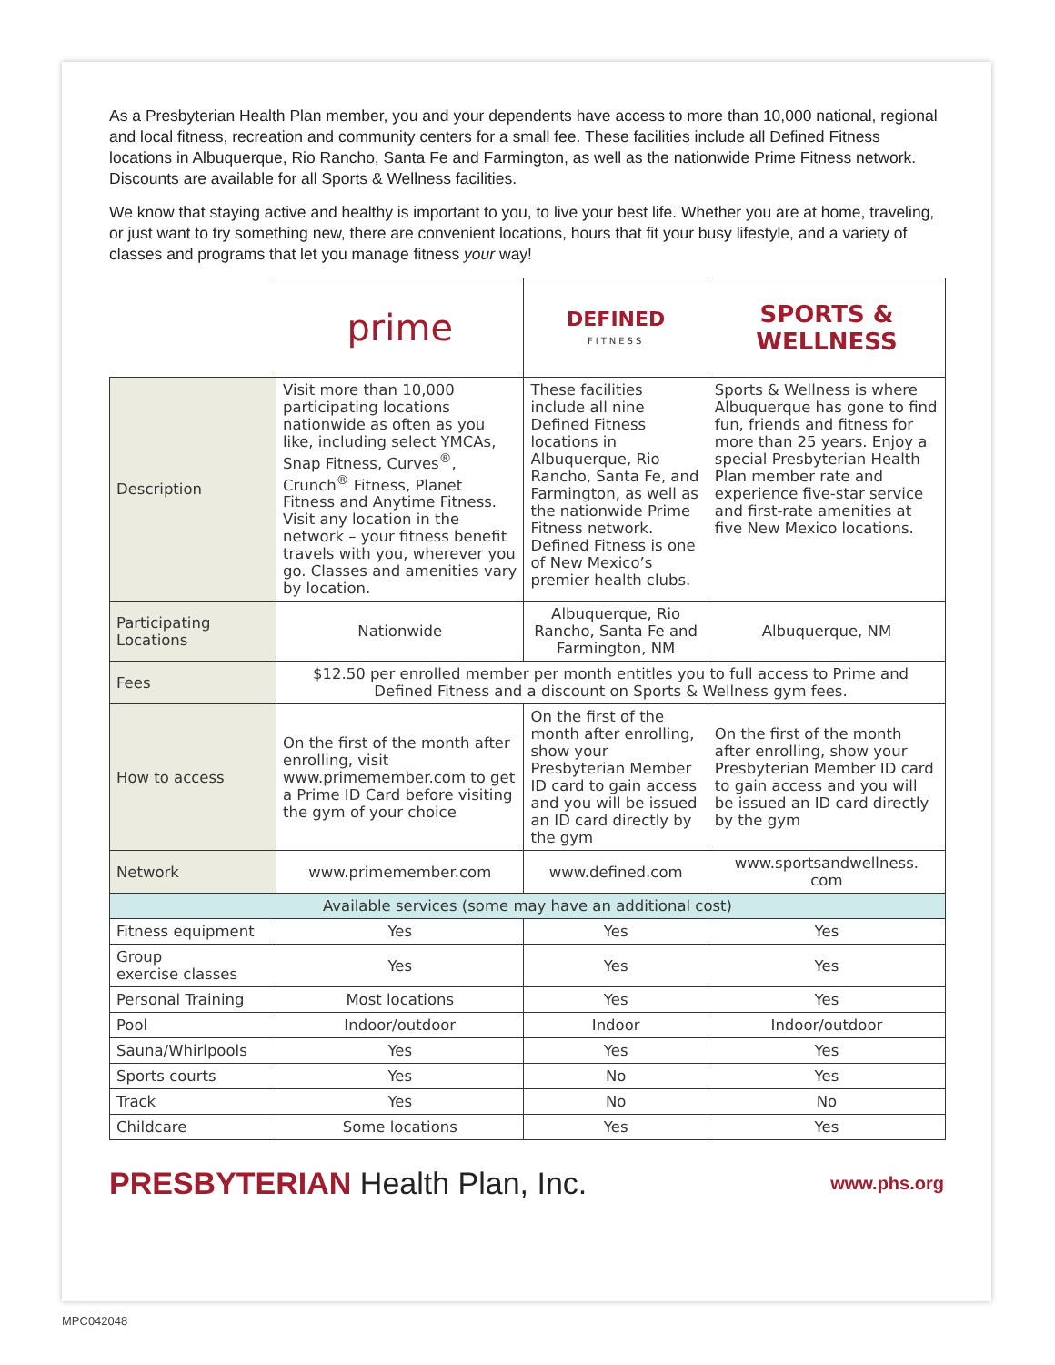As a Presbyterian Health Plan member, you and your dependents have access to more than 10,000 national, regional and local fitness, recreation and community centers for a small fee. These facilities include all Defined Fitness locations in Albuquerque, Rio Rancho, Santa Fe and Farmington, as well as the nationwide Prime Fitness network. Discounts are available for all Sports & Wellness facilities.
We know that staying active and healthy is important to you, to live your best life. Whether you are at home, traveling, or just want to try something new, there are convenient locations, hours that fit your busy lifestyle, and a variety of classes and programs that let you manage fitness your way!
| | prime | DEFINED FITNESS | SPORTS & WELLNESS |
| Description | Visit more than 10,000 participating locations nationwide as often as you like, including select YMCAs, Snap Fitness, Curves<sup>®</sup>, Crunch<sup>®</sup> Fitness, Planet Fitness and Anytime Fitness. Visit any location in the network – your fitness benefit travels with you, wherever you go. Classes and amenities vary by location. | These facilities include all nine Defined Fitness locations in Albuquerque, Rio Rancho, Santa Fe, and Farmington, as well as the nationwide Prime Fitness network. Defined Fitness is one of New Mexico’s premier health clubs. | Sports & Wellness is where Albuquerque has gone to find fun, friends and fitness for more than 25 years. Enjoy a special Presbyterian Health Plan member rate and experience five-star service and first-rate amenities at five New Mexico locations. |
| Participating Locations | Nationwide | Albuquerque, Rio Rancho, Santa Fe and Farmington, NM | Albuquerque, NM |
| Fees | $12.50 per enrolled member per month entitles you to full access to Prime and Defined Fitness and a discount on Sports & Wellness gym fees. | | |
| How to access | On the first of the month after enrolling, visit www.primemember.com to get a Prime ID Card before visiting the gym of your choice | On the first of the month after enrolling, show your Presbyterian Member ID card to gain access and you will be issued an ID card directly by the gym | On the first of the month after enrolling, show your Presbyterian Member ID card to gain access and you will be issued an ID card directly by the gym |
| Network | www.primemember.com | www.defined.com | www.sportsandwellness. com |
| Available services (some may have an additional cost) | | | |
| Fitness equipment | Yes | Yes | Yes |
| Group exercise classes | Yes | Yes | Yes |
| Personal Training | Most locations | Yes | Yes |
| Pool | Indoor/outdoor | Indoor | Indoor/outdoor |
| Sauna/Whirlpools | Yes | Yes | Yes |
| Sports courts | Yes | No | Yes |
| Track | Yes | No | No |
| Childcare | Some locations | Yes | Yes |
PRESBYTERIAN Health Plan, Inc.
www.phs.org
MPC042048